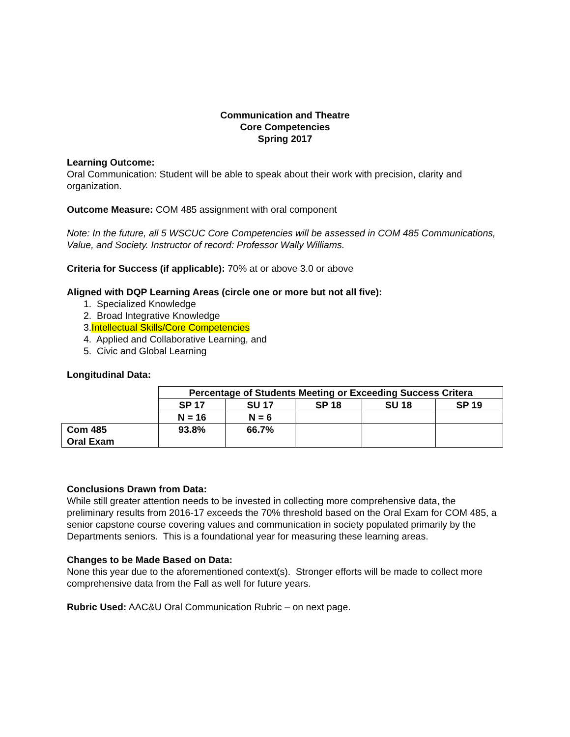Communication and Theatre
Core Competencies
Spring 2017
Learning Outcome:
Oral Communication: Student will be able to speak about their work with precision, clarity and organization.
Outcome Measure: COM 485 assignment with oral component
Note: In the future, all 5 WSCUC Core Competencies will be assessed in COM 485 Communications, Value, and Society. Instructor of record: Professor Wally Williams.
Criteria for Success (if applicable): 70% at or above 3.0 or above
Aligned with DQP Learning Areas (circle one or more but not all five):
1. Specialized Knowledge
2. Broad Integrative Knowledge
3.Intellectual Skills/Core Competencies
4. Applied and Collaborative Learning, and
5. Civic and Global Learning
Longitudinal Data:
| | Percentage of Students Meeting or Exceeding Success Critera | | | | |
| | SP 17 | SU 17 | SP 18 | SU 18 | SP 19 |
| | N = 16 | N = 6 | | | |
| Com 485 Oral Exam | 93.8% | 66.7% | | | |
Conclusions Drawn from Data:
While still greater attention needs to be invested in collecting more comprehensive data, the preliminary results from 2016-17 exceeds the 70% threshold based on the Oral Exam for COM 485, a senior capstone course covering values and communication in society populated primarily by the Departments seniors. This is a foundational year for measuring these learning areas.
Changes to be Made Based on Data:
None this year due to the aforementioned context(s). Stronger efforts will be made to collect more comprehensive data from the Fall as well for future years.
Rubric Used: AAC&U Oral Communication Rubric – on next page.